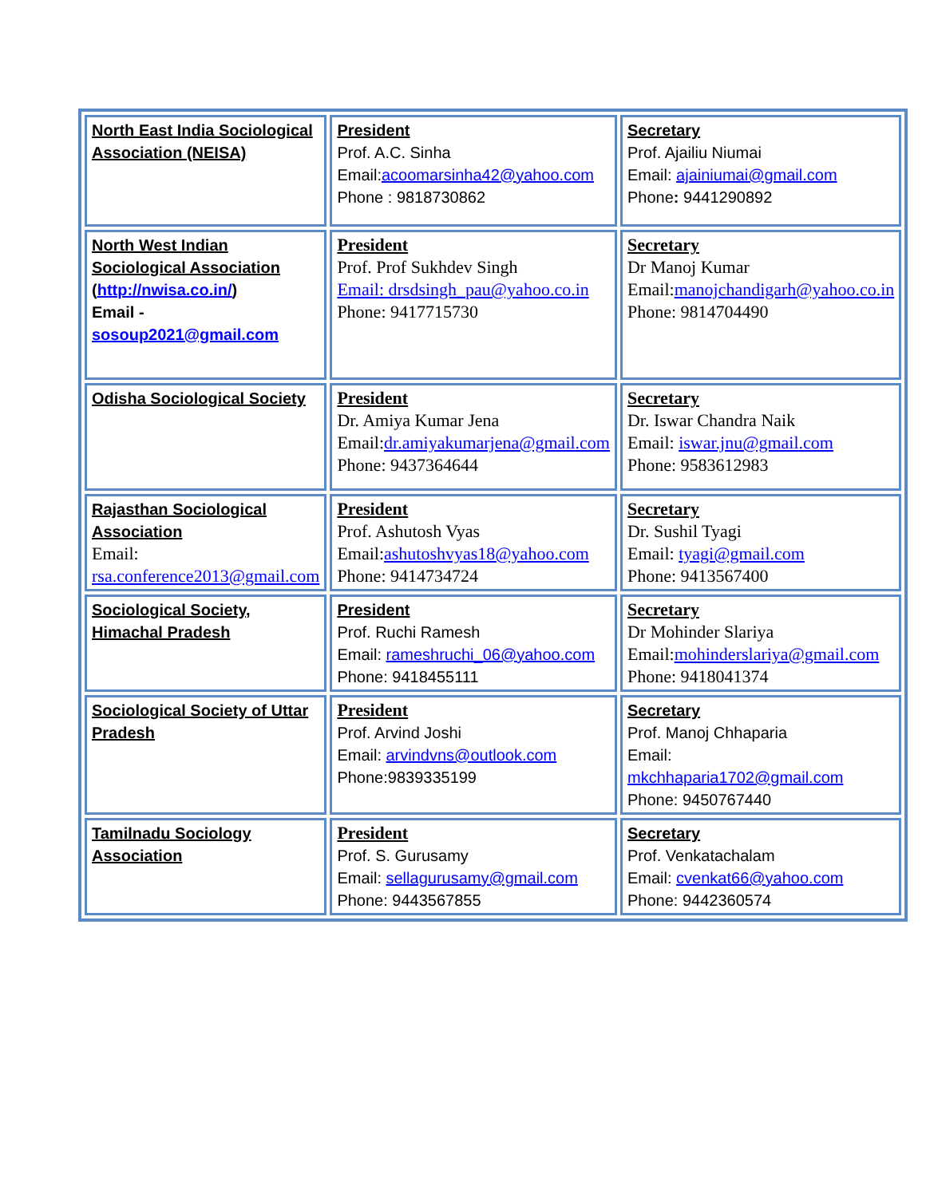| North East India Sociological Association (NEISA) | President Prof. A.C. Sinha Email: acoomarsinha42@yahoo.com Phone : 9818730862 | Secretary Prof. Ajailiu Niumai Email: ajainiumai@gmail.com Phone : 9441290892 |
| North West Indian Sociological Association ( http://nwisa.co.in/ ) Email - sosoup2021@gmail.com | President Prof. Prof Sukhdev Singh Email: drsdsingh_pau@yahoo.co.in Phone: 9417715730 | Secretary Dr Manoj Kumar Email: manojchandigarh@yahoo.co.in Phone: 9814704490 |
| Odisha Sociological Society | President Dr. Amiya Kumar Jena Email: dr.amiyakumarjena@gmail.com Phone: 9437364644 | Secretary Dr. Iswar Chandra Naik Email: iswar.jnu@gmail.com Phone: 9583612983 |
| Rajasthan Sociological Association Email: rsa.conference2013@gmail.com | President Prof. Ashutosh Vyas Email: ashutoshvyas18@yahoo.com Phone: 9414734724 | Secretary Dr. Sushil Tyagi Email: tyagi@gmail.com Phone: 9413567400 |
| Sociological Society, Himachal Pradesh | President Prof. Ruchi Ramesh Email: rameshruchi_06@yahoo.com Phone: 9418455111 | Secretary Dr Mohinder Slariya Email: mohinderslariya@gmail.com Phone: 9418041374 |
| Sociological Society of Uttar Pradesh | President Prof. Arvind Joshi Email: arvindvns@outlook.com Phone:9839335199 | Secretary Prof. Manoj Chhaparia Email: mkchhaparia1702@gmail.com Phone: 9450767440 |
| Tamilnadu Sociology Association | President Prof. S. Gurusamy Email: sellagurusamy@gmail.com Phone: 9443567855 | Secretary Prof. Venkatachalam Email: cvenkat66@yahoo.com Phone: 9442360574 |